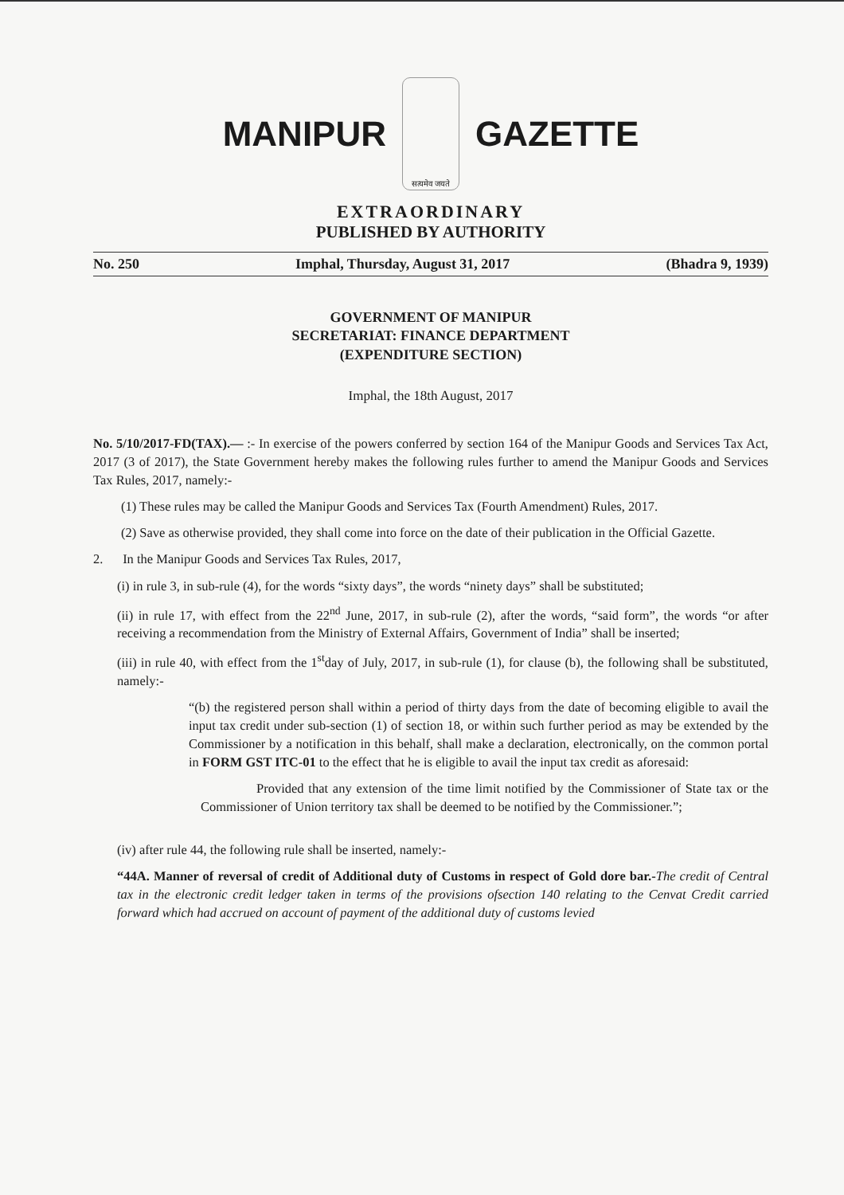MANIPUR
सत्यमेव जयते
GAZETTE
EXTRAORDINARY
PUBLISHED BY AUTHORITY
No. 250 Imphal, Thursday, August 31, 2017 (Bhadra 9, 1939)
GOVERNMENT OF MANIPUR
SECRETARIAT: FINANCE DEPARTMENT
(EXPENDITURE SECTION)
Imphal, the 18th August, 2017
No. 5/10/2017-FD(TAX).— :- In exercise of the powers conferred by section 164 of the Manipur Goods and Services Tax Act, 2017 (3 of 2017), the State Government hereby makes the following rules further to amend the Manipur Goods and Services Tax Rules, 2017, namely:-
(1) These rules may be called the Manipur Goods and Services Tax (Fourth Amendment) Rules, 2017.
(2) Save as otherwise provided, they shall come into force on the date of their publication in the Official Gazette.
2. In the Manipur Goods and Services Tax Rules, 2017,
(i) in rule 3, in sub-rule (4), for the words “sixty days”, the words “ninety days” shall be substituted;
(ii) in rule 17, with effect from the 22<sup>nd</sup> June, 2017, in sub-rule (2), after the words, “said form”, the words “or after receiving a recommendation from the Ministry of External Affairs, Government of India” shall be inserted;
(iii) in rule 40, with effect from the 1<sup>st</sup>day of July, 2017, in sub-rule (1), for clause (b), the following shall be substituted, namely:-
“(b) the registered person shall within a period of thirty days from the date of becoming eligible to avail the input tax credit under sub-section (1) of section 18, or within such further period as may be extended by the Commissioner by a notification in this behalf, shall make a declaration, electronically, on the common portal in FORM GST ITC-01 to the effect that he is eligible to avail the input tax credit as aforesaid:
Provided that any extension of the time limit notified by the Commissioner of State tax or the Commissioner of Union territory tax shall be deemed to be notified by the Commissioner.”;
(iv) after rule 44, the following rule shall be inserted, namely:-
“44A. Manner of reversal of credit of Additional duty of Customs in respect of Gold dore bar.-The credit of Central tax in the electronic credit ledger taken in terms of the provisions ofsection 140 relating to the Cenvat Credit carried forward which had accrued on account of payment of the additional duty of customs levied